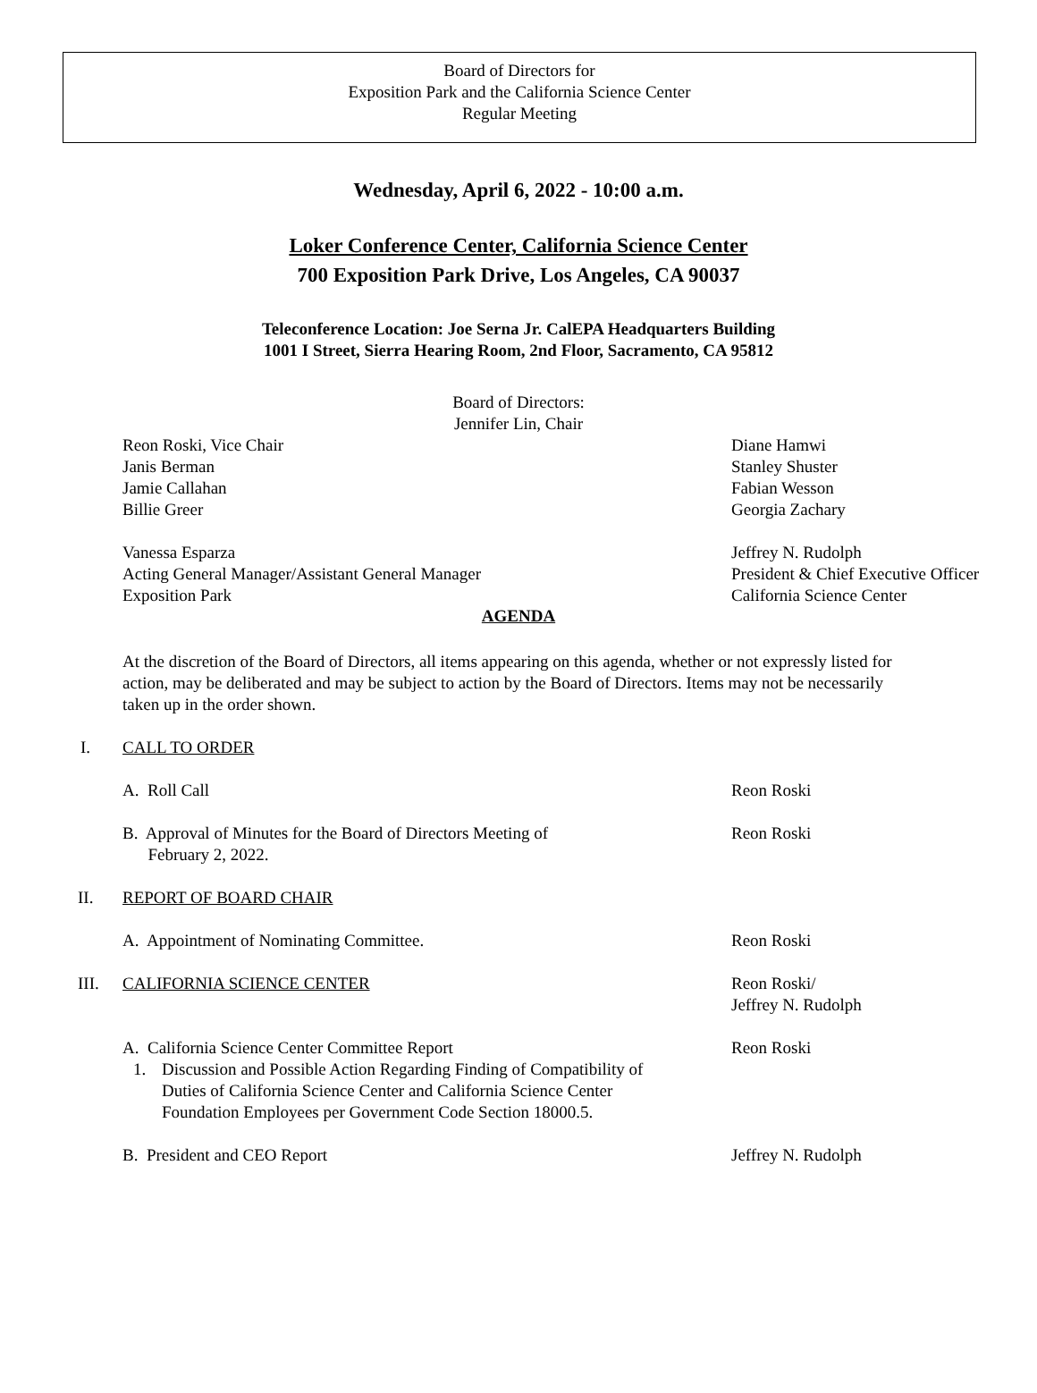Board of Directors for
Exposition Park and the California Science Center
Regular Meeting
Wednesday, April 6, 2022 - 10:00 a.m.
Loker Conference Center, California Science Center
700 Exposition Park Drive, Los Angeles, CA 90037
Teleconference Location: Joe Serna Jr. CalEPA Headquarters Building
1001 I Street, Sierra Hearing Room, 2nd Floor, Sacramento, CA 95812
Board of Directors:
Jennifer Lin, Chair
Reon Roski, Vice Chair
Janis Berman
Jamie Callahan
Billie Greer
Diane Hamwi
Stanley Shuster
Fabian Wesson
Georgia Zachary
Vanessa Esparza
Acting General Manager/Assistant General Manager
Exposition Park
Jeffrey N. Rudolph
President & Chief Executive Officer
California Science Center
AGENDA
At the discretion of the Board of Directors, all items appearing on this agenda, whether or not expressly listed for action, may be deliberated and may be subject to action by the Board of Directors. Items may not be necessarily taken up in the order shown.
I. CALL TO ORDER
A. Roll Call Reon Roski
B. Approval of Minutes for the Board of Directors Meeting of
February 2, 2022.
Reon Roski
II. REPORT OF BOARD CHAIR
A. Appointment of Nominating Committee. Reon Roski
III. CALIFORNIA SCIENCE CENTER Reon Roski/
Jeffrey N. Rudolph
A. California Science Center Committee Report
1. Discussion and Possible Action Regarding Finding of Compatibility of Duties of California Science Center and California Science Center Foundation Employees per Government Code Section 18000.5.
Reon Roski
B. President and CEO Report Jeffrey N. Rudolph